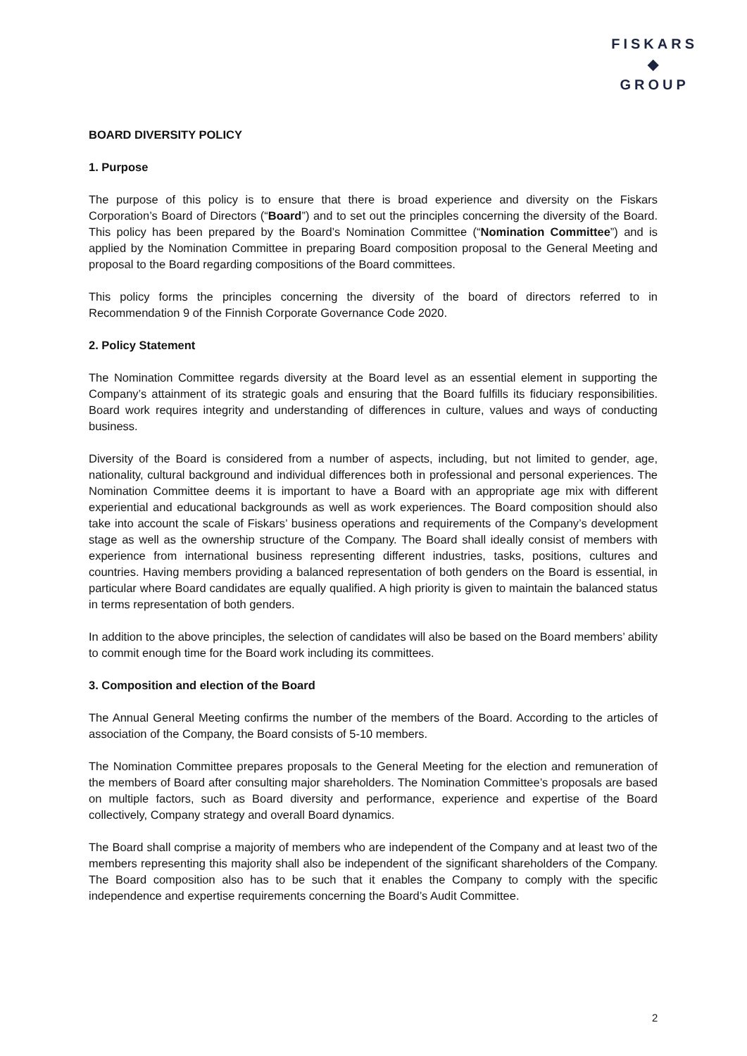FISKARS
◆
GROUP
BOARD DIVERSITY POLICY
1. Purpose
The purpose of this policy is to ensure that there is broad experience and diversity on the Fiskars Corporation’s Board of Directors (“Board”) and to set out the principles concerning the diversity of the Board. This policy has been prepared by the Board’s Nomination Committee (“Nomination Committee”) and is applied by the Nomination Committee in preparing Board composition proposal to the General Meeting and proposal to the Board regarding compositions of the Board committees.
This policy forms the principles concerning the diversity of the board of directors referred to in Recommendation 9 of the Finnish Corporate Governance Code 2020.
2. Policy Statement
The Nomination Committee regards diversity at the Board level as an essential element in supporting the Company’s attainment of its strategic goals and ensuring that the Board fulfills its fiduciary responsibilities. Board work requires integrity and understanding of differences in culture, values and ways of conducting business.
Diversity of the Board is considered from a number of aspects, including, but not limited to gender, age, nationality, cultural background and individual differences both in professional and personal experiences. The Nomination Committee deems it is important to have a Board with an appropriate age mix with different experiential and educational backgrounds as well as work experiences. The Board composition should also take into account the scale of Fiskars’ business operations and requirements of the Company’s development stage as well as the ownership structure of the Company. The Board shall ideally consist of members with experience from international business representing different industries, tasks, positions, cultures and countries. Having members providing a balanced representation of both genders on the Board is essential, in particular where Board candidates are equally qualified. A high priority is given to maintain the balanced status in terms representation of both genders.
In addition to the above principles, the selection of candidates will also be based on the Board members’ ability to commit enough time for the Board work including its committees.
3. Composition and election of the Board
The Annual General Meeting confirms the number of the members of the Board. According to the articles of association of the Company, the Board consists of 5-10 members.
The Nomination Committee prepares proposals to the General Meeting for the election and remuneration of the members of Board after consulting major shareholders. The Nomination Committee’s proposals are based on multiple factors, such as Board diversity and performance, experience and expertise of the Board collectively, Company strategy and overall Board dynamics.
The Board shall comprise a majority of members who are independent of the Company and at least two of the members representing this majority shall also be independent of the significant shareholders of the Company. The Board composition also has to be such that it enables the Company to comply with the specific independence and expertise requirements concerning the Board’s Audit Committee.
2